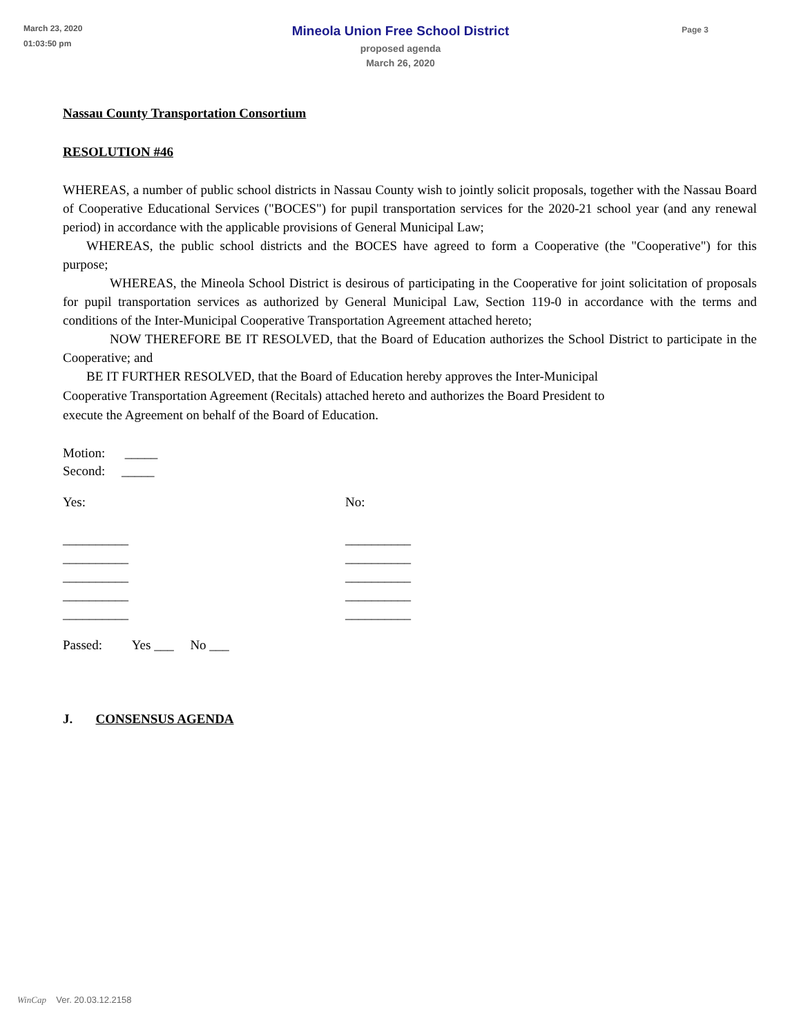March 23, 2020
01:03:50 pm
Mineola Union Free School District
proposed agenda
March 26, 2020
Page 3
Nassau County Transportation Consortium
RESOLUTION #46
WHEREAS, a number of public school districts in Nassau County wish to jointly solicit proposals, together with the Nassau Board of Cooperative Educational Services ("BOCES") for pupil transportation services for the 2020-21 school year (and any renewal period) in accordance with the applicable provisions of General Municipal Law;
WHEREAS, the public school districts and the BOCES have agreed to form a Cooperative (the "Cooperative") for this purpose;
WHEREAS, the Mineola School District is desirous of participating in the Cooperative for joint solicitation of proposals for pupil transportation services as authorized by General Municipal Law, Section 119-0 in accordance with the terms and conditions of the Inter-Municipal Cooperative Transportation Agreement attached hereto;
NOW THEREFORE BE IT RESOLVED, that the Board of Education authorizes the School District to participate in the Cooperative; and
BE IT FURTHER RESOLVED, that the Board of Education hereby approves the Inter-Municipal
Cooperative Transportation Agreement (Recitals) attached hereto and authorizes the Board President to
execute the Agreement on behalf of the Board of Education.
Motion: _____
Second: _____
Yes:
__________
__________
__________
__________
__________
No:
__________
__________
__________
__________
__________
Passed: Yes ___ No ___
J. CONSENSUS AGENDA
WinCap Ver. 20.03.12.2158